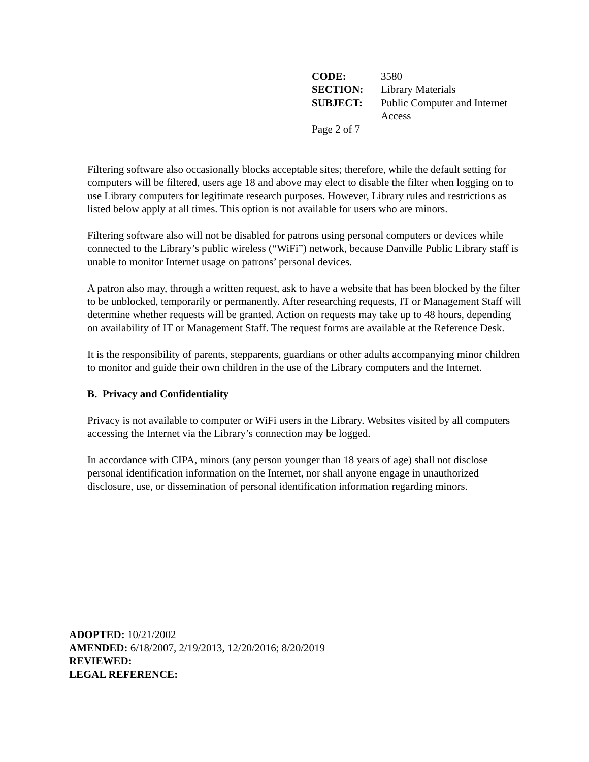| CODE: | 3580 |
| SECTION: | Library Materials |
| SUBJECT: | Public Computer and Internet Access |
| Page 2 of 7 | |
Filtering software also occasionally blocks acceptable sites; therefore, while the default setting for computers will be filtered, users age 18 and above may elect to disable the filter when logging on to use Library computers for legitimate research purposes. However, Library rules and restrictions as listed below apply at all times. This option is not available for users who are minors.
Filtering software also will not be disabled for patrons using personal computers or devices while connected to the Library’s public wireless (“WiFi”) network, because Danville Public Library staff is unable to monitor Internet usage on patrons’ personal devices.
A patron also may, through a written request, ask to have a website that has been blocked by the filter to be unblocked, temporarily or permanently. After researching requests, IT or Management Staff will determine whether requests will be granted. Action on requests may take up to 48 hours, depending on availability of IT or Management Staff. The request forms are available at the Reference Desk.
It is the responsibility of parents, stepparents, guardians or other adults accompanying minor children to monitor and guide their own children in the use of the Library computers and the Internet.
B. Privacy and Confidentiality
Privacy is not available to computer or WiFi users in the Library. Websites visited by all computers accessing the Internet via the Library’s connection may be logged.
In accordance with CIPA, minors (any person younger than 18 years of age) shall not disclose personal identification information on the Internet, nor shall anyone engage in unauthorized disclosure, use, or dissemination of personal identification information regarding minors.
ADOPTED: 10/21/2002
AMENDED: 6/18/2007, 2/19/2013, 12/20/2016; 8/20/2019
REVIEWED:
LEGAL REFERENCE: